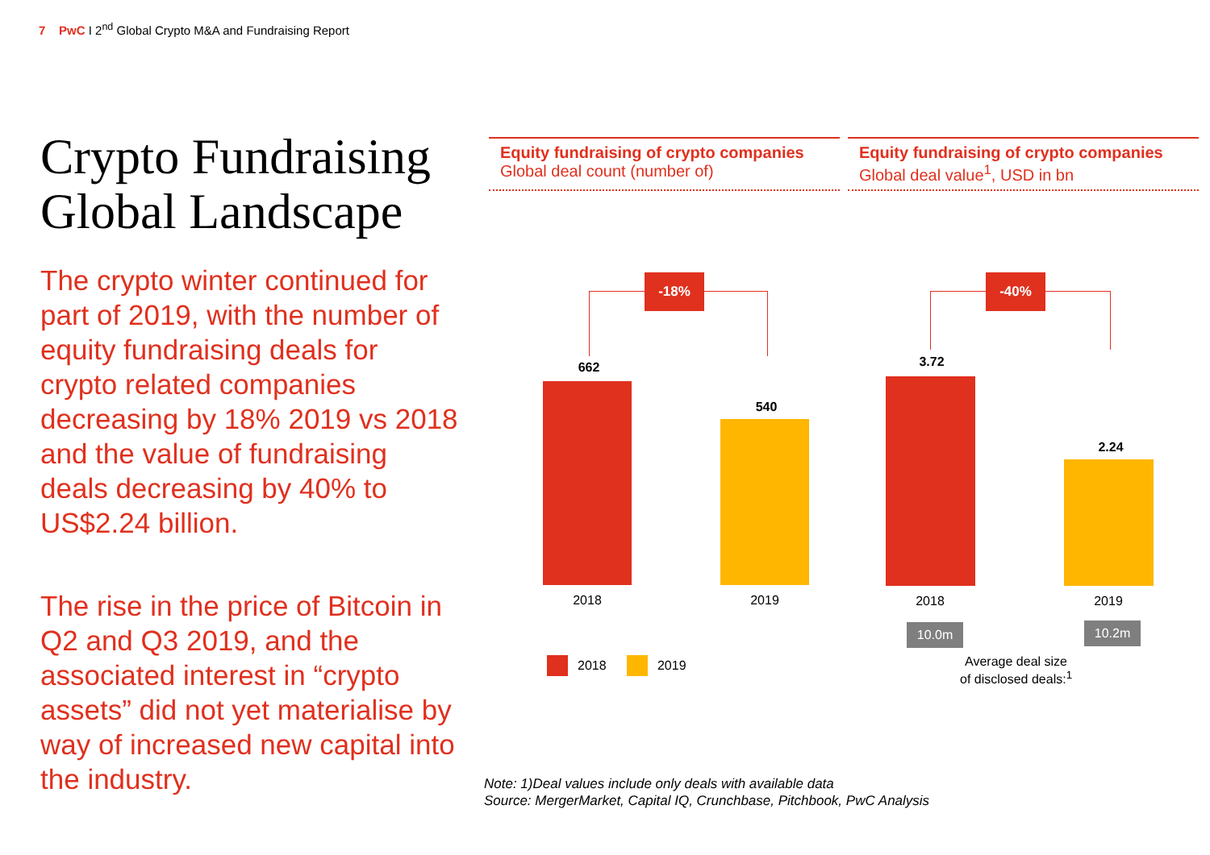7 PwC I 2<sup>nd</sup> Global Crypto M&A and Fundraising Report
Crypto Fundraising Global Landscape
The crypto winter continued for part of 2019, with the number of equity fundraising deals for crypto related companies decreasing by 18% 2019 vs 2018 and the value of fundraising deals decreasing by 40% to US$2.24 billion.
The rise in the price of Bitcoin in Q2 and Q3 2019, and the associated interest in “crypto assets” did not yet materialise by way of increased new capital into the industry.
Equity fundraising of crypto companies
Global deal count (number of)
Equity fundraising of crypto companies
Global deal value<sup>1</sup>, USD in bn
-18%
662
2018
540
2019
-40%
3.72
2018
2.24
2019
10.0m 10.2m
Average deal size
of disclosed deals:<sup>1</sup>
2018 2019
Note: 1)Deal values include only deals with available data
Source: MergerMarket, Capital IQ, Crunchbase, Pitchbook, PwC Analysis